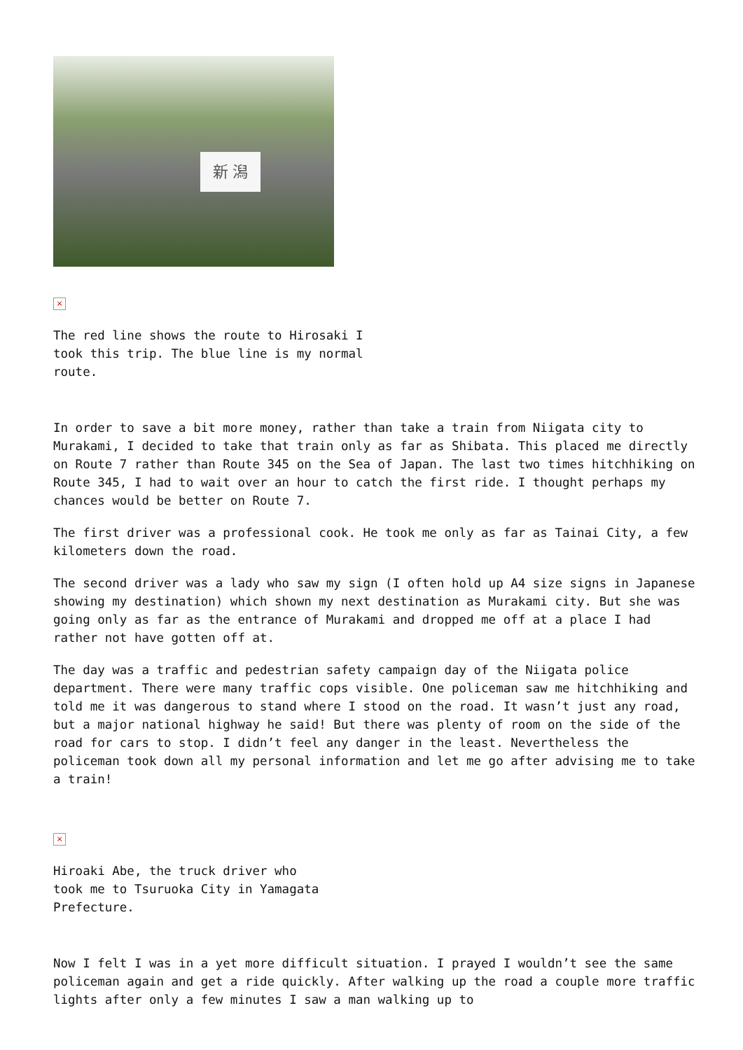新 潟
×
The red line shows the route to Hirosaki I took this trip. The blue line is my normal route.
In order to save a bit more money, rather than take a train from Niigata city to Murakami, I decided to take that train only as far as Shibata. This placed me directly on Route 7 rather than Route 345 on the Sea of Japan. The last two times hitchhiking on Route 345, I had to wait over an hour to catch the first ride. I thought perhaps my chances would be better on Route 7.
The first driver was a professional cook. He took me only as far as Tainai City, a few kilometers down the road.
The second driver was a lady who saw my sign (I often hold up A4 size signs in Japanese showing my destination) which shown my next destination as Murakami city. But she was going only as far as the entrance of Murakami and dropped me off at a place I had rather not have gotten off at.
The day was a traffic and pedestrian safety campaign day of the Niigata police department. There were many traffic cops visible. One policeman saw me hitchhiking and told me it was dangerous to stand where I stood on the road. It wasn’t just any road, but a major national highway he said! But there was plenty of room on the side of the road for cars to stop. I didn’t feel any danger in the least. Nevertheless the policeman took down all my personal information and let me go after advising me to take a train!
×
Hiroaki Abe, the truck driver who took me to Tsuruoka City in Yamagata Prefecture.
Now I felt I was in a yet more difficult situation. I prayed I wouldn’t see the same policeman again and get a ride quickly. After walking up the road a couple more traffic lights after only a few minutes I saw a man walking up to